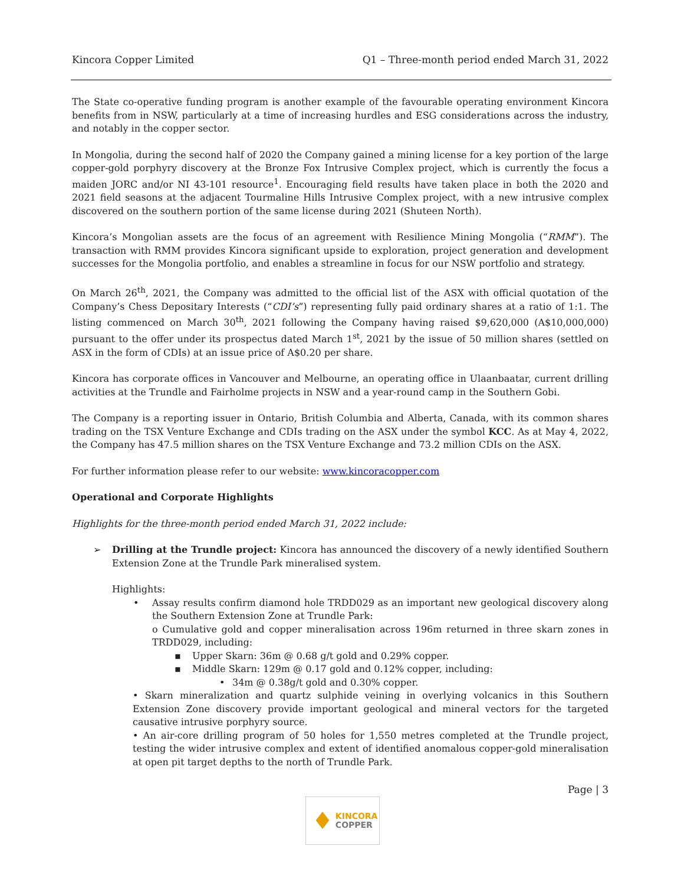Kincora Copper Limited Q1 – Three-month period ended March 31, 2022
The State co-operative funding program is another example of the favourable operating environment Kincora benefits from in NSW, particularly at a time of increasing hurdles and ESG considerations across the industry, and notably in the copper sector.
In Mongolia, during the second half of 2020 the Company gained a mining license for a key portion of the large copper-gold porphyry discovery at the Bronze Fox Intrusive Complex project, which is currently the focus a maiden JORC and/or NI 43-101 resource<sup>1</sup>. Encouraging field results have taken place in both the 2020 and 2021 field seasons at the adjacent Tourmaline Hills Intrusive Complex project, with a new intrusive complex discovered on the southern portion of the same license during 2021 (Shuteen North).
Kincora’s Mongolian assets are the focus of an agreement with Resilience Mining Mongolia (“RMM”). The transaction with RMM provides Kincora significant upside to exploration, project generation and development successes for the Mongolia portfolio, and enables a streamline in focus for our NSW portfolio and strategy.
On March 26<sup>th</sup>, 2021, the Company was admitted to the official list of the ASX with official quotation of the Company’s Chess Depositary Interests (“CDI’s”) representing fully paid ordinary shares at a ratio of 1:1. The listing commenced on March 30<sup>th</sup>, 2021 following the Company having raised $9,620,000 (A$10,000,000) pursuant to the offer under its prospectus dated March 1<sup>st</sup>, 2021 by the issue of 50 million shares (settled on ASX in the form of CDIs) at an issue price of A$0.20 per share.
Kincora has corporate offices in Vancouver and Melbourne, an operating office in Ulaanbaatar, current drilling activities at the Trundle and Fairholme projects in NSW and a year-round camp in the Southern Gobi.
The Company is a reporting issuer in Ontario, British Columbia and Alberta, Canada, with its common shares trading on the TSX Venture Exchange and CDIs trading on the ASX under the symbol KCC. As at May 4, 2022, the Company has 47.5 million shares on the TSX Venture Exchange and 73.2 million CDIs on the ASX.
For further information please refer to our website: www.kincoracopper.com
Operational and Corporate Highlights
Highlights for the three-month period ended March 31, 2022 include:
➢ Drilling at the Trundle project: Kincora has announced the discovery of a newly identified Southern Extension Zone at the Trundle Park mineralised system.
Highlights:
• Assay results confirm diamond hole TRDD029 as an important new geological discovery along the Southern Extension Zone at Trundle Park:
o Cumulative gold and copper mineralisation across 196m returned in three skarn zones in TRDD029, including:
▪ Upper Skarn: 36m @ 0.68 g/t gold and 0.29% copper.
▪ Middle Skarn: 129m @ 0.17 gold and 0.12% copper, including:
• 34m @ 0.38g/t gold and 0.30% copper.
• Skarn mineralization and quartz sulphide veining in overlying volcanics in this Southern Extension Zone discovery provide important geological and mineral vectors for the targeted causative intrusive porphyry source.
• An air-core drilling program of 50 holes for 1,550 metres completed at the Trundle project, testing the wider intrusive complex and extent of identified anomalous copper-gold mineralisation at open pit target depths to the north of Trundle Park.
Page | 3
♦ KINCORA
COPPER